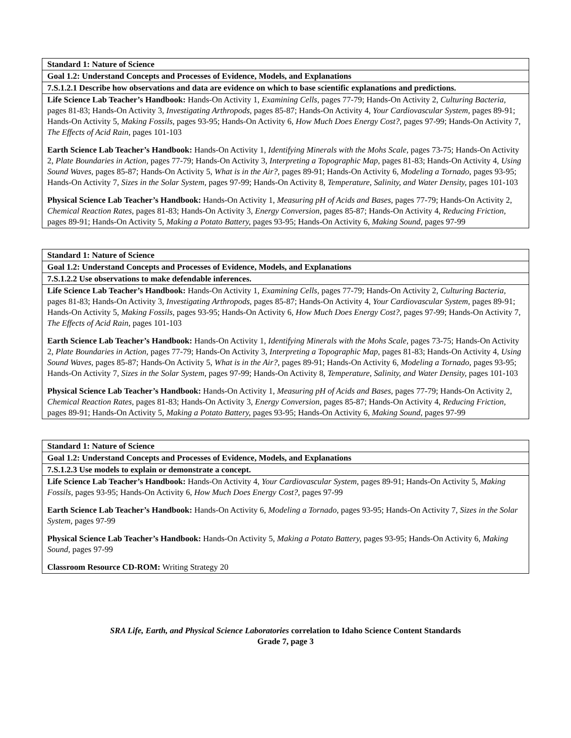| Standard 1: Nature of Science |
| --- |
| Goal 1.2: Understand Concepts and Processes of Evidence, Models, and Explanations |
| 7.S.1.2.1 Describe how observations and data are evidence on which to base scientific explanations and predictions. |
| Life Science Lab Teacher’s Handbook: Hands-On Activity 1, Examining Cells, pages 77-79; Hands-On Activity 2, Culturing Bacteria, pages 81-83; Hands-On Activity 3, Investigating Arthropods, pages 85-87; Hands-On Activity 4, Your Cardiovascular System, pages 89-91; Hands-On Activity 5, Making Fossils, pages 93-95; Hands-On Activity 6, How Much Does Energy Cost?, pages 97-99; Hands-On Activity 7, The Effects of Acid Rain, pages 101-103 Earth Science Lab Teacher’s Handbook: Hands-On Activity 1, Identifying Minerals with the Mohs Scale, pages 73-75; Hands-On Activity 2, Plate Boundaries in Action, pages 77-79; Hands-On Activity 3, Interpreting a Topographic Map, pages 81-83; Hands-On Activity 4, Using Sound Waves, pages 85-87; Hands-On Activity 5, What is in the Air?, pages 89-91; Hands-On Activity 6, Modeling a Tornado, pages 93-95; Hands-On Activity 7, Sizes in the Solar System, pages 97-99; Hands-On Activity 8, Temperature, Salinity, and Water Density, pages 101-103 Physical Science Lab Teacher’s Handbook: Hands-On Activity 1, Measuring pH of Acids and Bases, pages 77-79; Hands-On Activity 2, Chemical Reaction Rates, pages 81-83; Hands-On Activity 3, Energy Conversion, pages 85-87; Hands-On Activity 4, Reducing Friction, pages 89-91; Hands-On Activity 5, Making a Potato Battery, pages 93-95; Hands-On Activity 6, Making Sound, pages 97-99 |
| Standard 1: Nature of Science |
| --- |
| Goal 1.2: Understand Concepts and Processes of Evidence, Models, and Explanations |
| 7.S.1.2.2 Use observations to make defendable inferences. |
| Life Science Lab Teacher’s Handbook: Hands-On Activity 1, Examining Cells, pages 77-79; Hands-On Activity 2, Culturing Bacteria, pages 81-83; Hands-On Activity 3, Investigating Arthropods, pages 85-87; Hands-On Activity 4, Your Cardiovascular System, pages 89-91; Hands-On Activity 5, Making Fossils, pages 93-95; Hands-On Activity 6, How Much Does Energy Cost?, pages 97-99; Hands-On Activity 7, The Effects of Acid Rain, pages 101-103 Earth Science Lab Teacher’s Handbook: Hands-On Activity 1, Identifying Minerals with the Mohs Scale, pages 73-75; Hands-On Activity 2, Plate Boundaries in Action, pages 77-79; Hands-On Activity 3, Interpreting a Topographic Map, pages 81-83; Hands-On Activity 4, Using Sound Waves, pages 85-87; Hands-On Activity 5, What is in the Air?, pages 89-91; Hands-On Activity 6, Modeling a Tornado, pages 93-95; Hands-On Activity 7, Sizes in the Solar System, pages 97-99; Hands-On Activity 8, Temperature, Salinity, and Water Density, pages 101-103 Physical Science Lab Teacher’s Handbook: Hands-On Activity 1, Measuring pH of Acids and Bases, pages 77-79; Hands-On Activity 2, Chemical Reaction Rates, pages 81-83; Hands-On Activity 3, Energy Conversion, pages 85-87; Hands-On Activity 4, Reducing Friction, pages 89-91; Hands-On Activity 5, Making a Potato Battery, pages 93-95; Hands-On Activity 6, Making Sound, pages 97-99 |
| Standard 1: Nature of Science |
| --- |
| Goal 1.2: Understand Concepts and Processes of Evidence, Models, and Explanations |
| 7.S.1.2.3 Use models to explain or demonstrate a concept. |
| Life Science Lab Teacher’s Handbook: Hands-On Activity 4, Your Cardiovascular System, pages 89-91; Hands-On Activity 5, Making Fossils, pages 93-95; Hands-On Activity 6, How Much Does Energy Cost?, pages 97-99 Earth Science Lab Teacher’s Handbook: Hands-On Activity 6, Modeling a Tornado, pages 93-95; Hands-On Activity 7, Sizes in the Solar System, pages 97-99 Physical Science Lab Teacher’s Handbook: Hands-On Activity 5, Making a Potato Battery, pages 93-95; Hands-On Activity 6, Making Sound, pages 97-99 Classroom Resource CD-ROM: Writing Strategy 20 |
SRA Life, Earth, and Physical Science Laboratories correlation to Idaho Science Content Standards
Grade 7, page 3